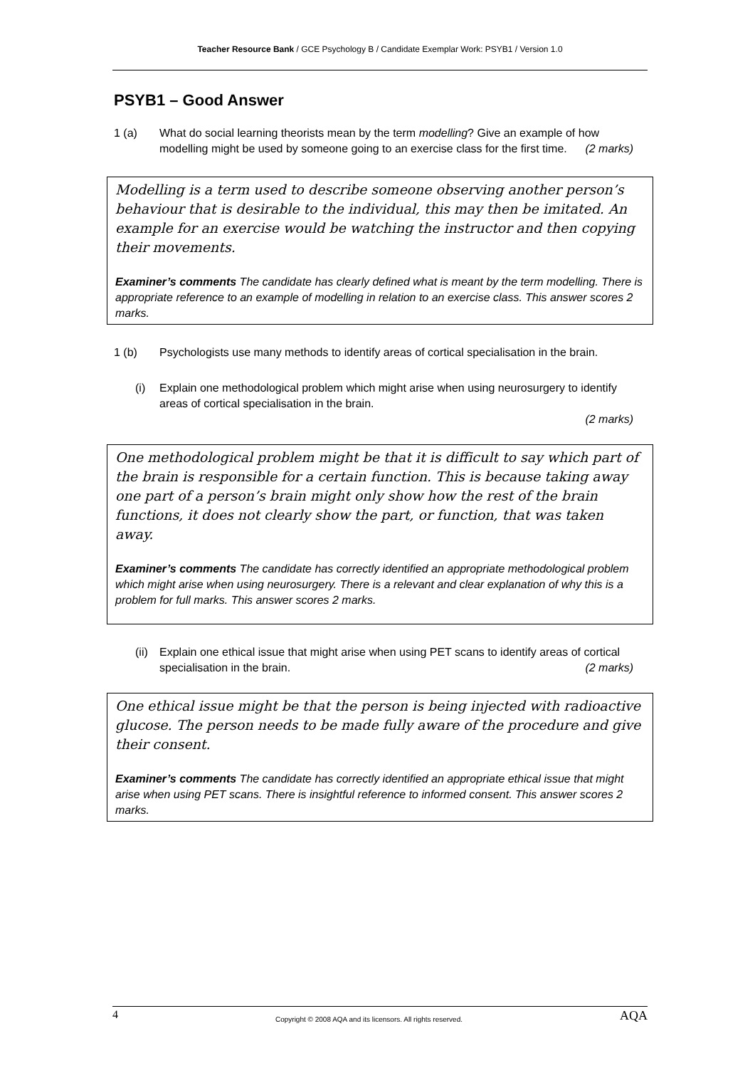Teacher Resource Bank / GCE Psychology B / Candidate Exemplar Work: PSYB1 / Version 1.0
PSYB1 – Good Answer
1 (a) What do social learning theorists mean by the term modelling? Give an example of how modelling might be used by someone going to an exercise class for the first time. (2 marks)
Modelling is a term used to describe someone observing another person’s behaviour that is desirable to the individual, this may then be imitated. An example for an exercise would be watching the instructor and then copying their movements.
Examiner’s comments The candidate has clearly defined what is meant by the term modelling. There is appropriate reference to an example of modelling in relation to an exercise class. This answer scores 2 marks.
1 (b) Psychologists use many methods to identify areas of cortical specialisation in the brain.
(i) Explain one methodological problem which might arise when using neurosurgery to identify areas of cortical specialisation in the brain.
(2 marks)
One methodological problem might be that it is difficult to say which part of the brain is responsible for a certain function. This is because taking away one part of a person’s brain might only show how the rest of the brain functions, it does not clearly show the part, or function, that was taken away.
Examiner’s comments The candidate has correctly identified an appropriate methodological problem which might arise when using neurosurgery. There is a relevant and clear explanation of why this is a problem for full marks. This answer scores 2 marks.
(ii)
Explain one ethical issue that might arise when using PET scans to identify areas of cortical specialisation in the brain. (2 marks)
One ethical issue might be that the person is being injected with radioactive glucose. The person needs to be made fully aware of the procedure and give their consent.
Examiner’s comments The candidate has correctly identified an appropriate ethical issue that might arise when using PET scans. There is insightful reference to informed consent. This answer scores 2 marks.
4 Copyright © 2008 AQA and its licensors. All rights reserved. AQA